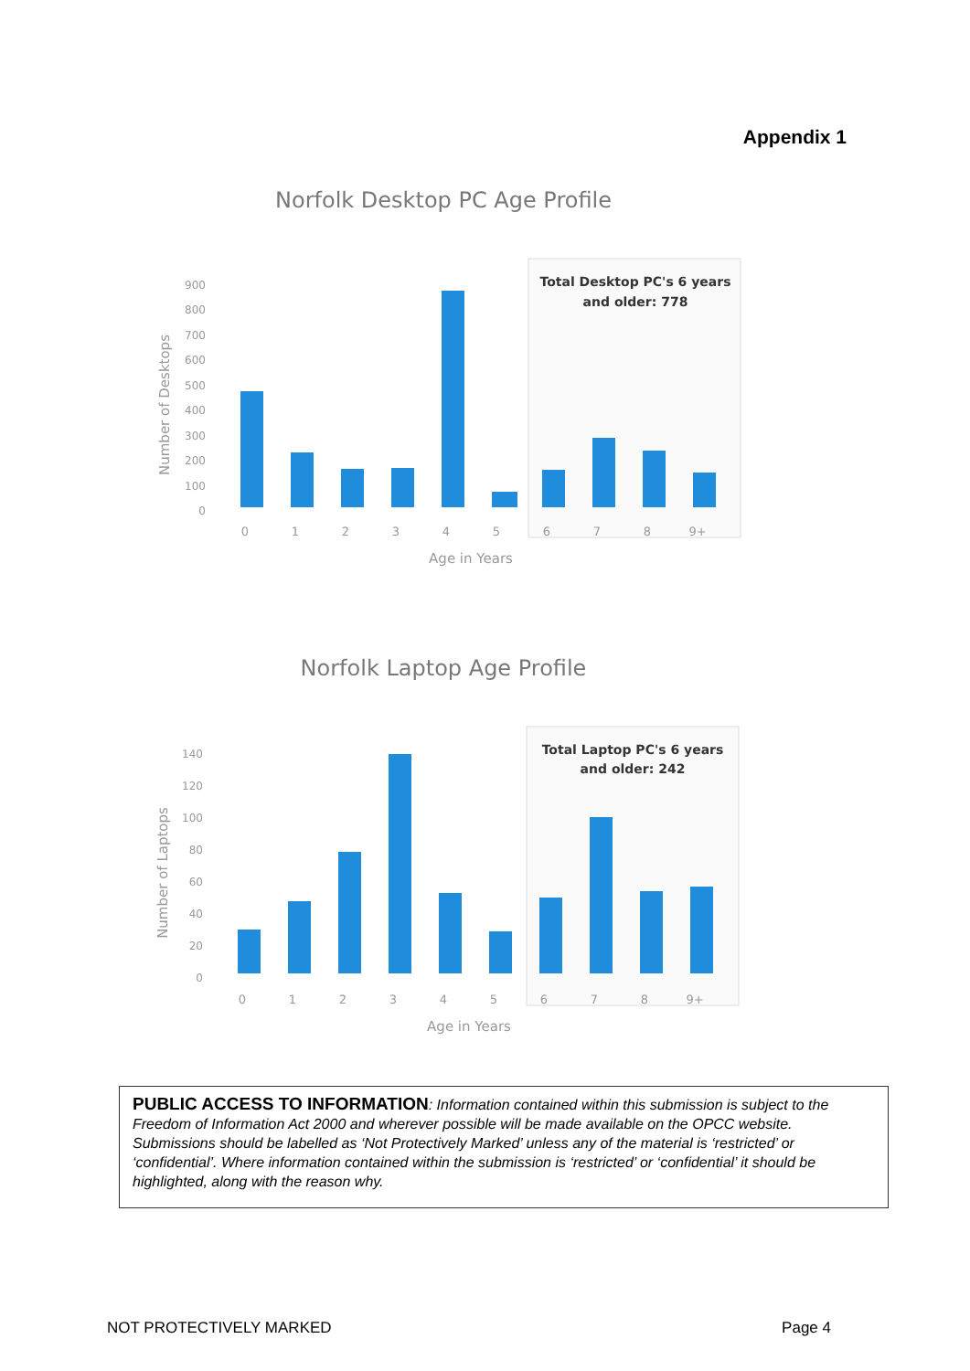Appendix 1
Norfolk Desktop PC Age Profile
Total Desktop PC's 6 years
and older: 778
900
800
700
600
500
400
300
200
100
0
Number of Desktops
0
1
2
3
4
5
6
7
8
9+
Age in Years
Norfolk Laptop Age Profile
Total Laptop PC's 6 years
and older: 242
140
120
100
80
60
40
20
0
Number of Laptops
0
1
2
3
4
5
6
7
8
9+
Age in Years
PUBLIC ACCESS TO INFORMATION: Information contained within this submission is subject to the Freedom of Information Act 2000 and wherever possible will be made available on the OPCC website. Submissions should be labelled as ‘Not Protectively Marked’ unless any of the material is ‘restricted’ or ‘confidential’. Where information contained within the submission is ‘restricted’ or ‘confidential’ it should be highlighted, along with the reason why.
NOT PROTECTIVELY MARKED Page 4